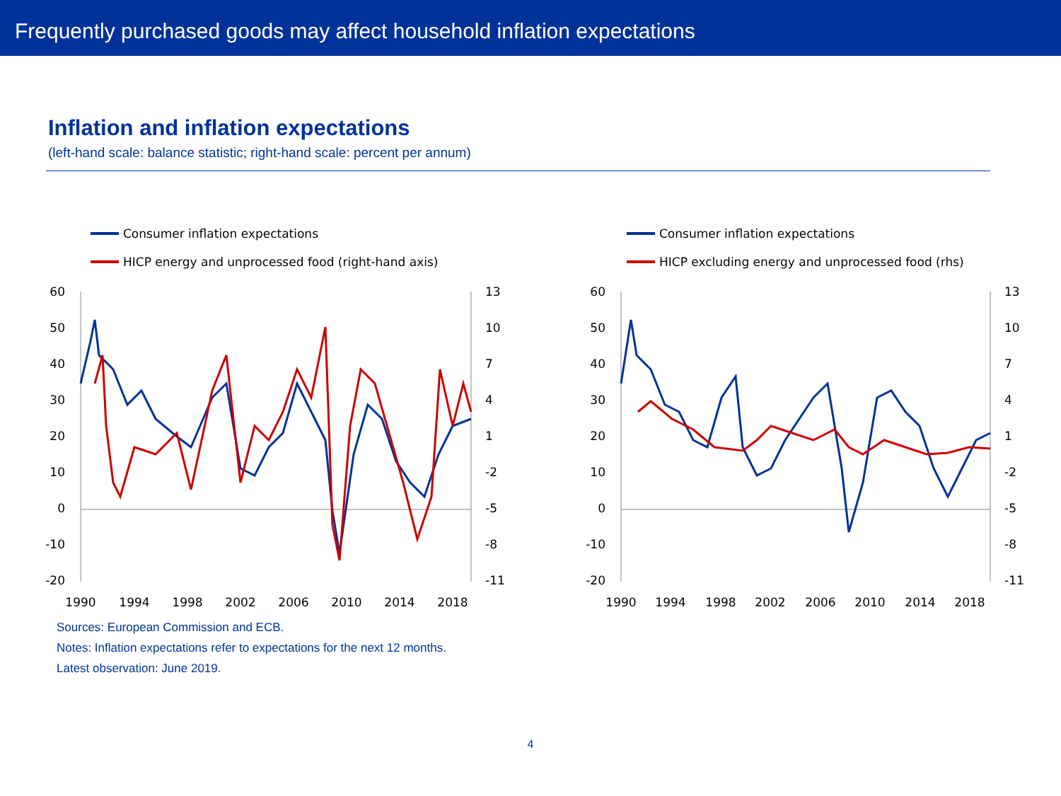Frequently purchased goods may affect household inflation expectations
Inflation and inflation expectations
(left-hand scale: balance statistic; right-hand scale: percent per annum)
Consumer inflation expectations
HICP energy and unprocessed food (right-hand axis)
60
50
40
30
20
10
0
-10
-20
13
10
7
4
1
-2
-5
-8
-11
1990
1994
1998
2002
2006
2010
2014
2018
Consumer inflation expectations
HICP excluding energy and unprocessed food (rhs)
60
50
40
30
20
10
0
-10
-20
13
10
7
4
1
-2
-5
-8
-11
1990
1994
1998
2002
2006
2010
2014
2018
Sources: European Commission and ECB.
Notes: Inflation expectations refer to expectations for the next 12 months.
Latest observation: June 2019.
4